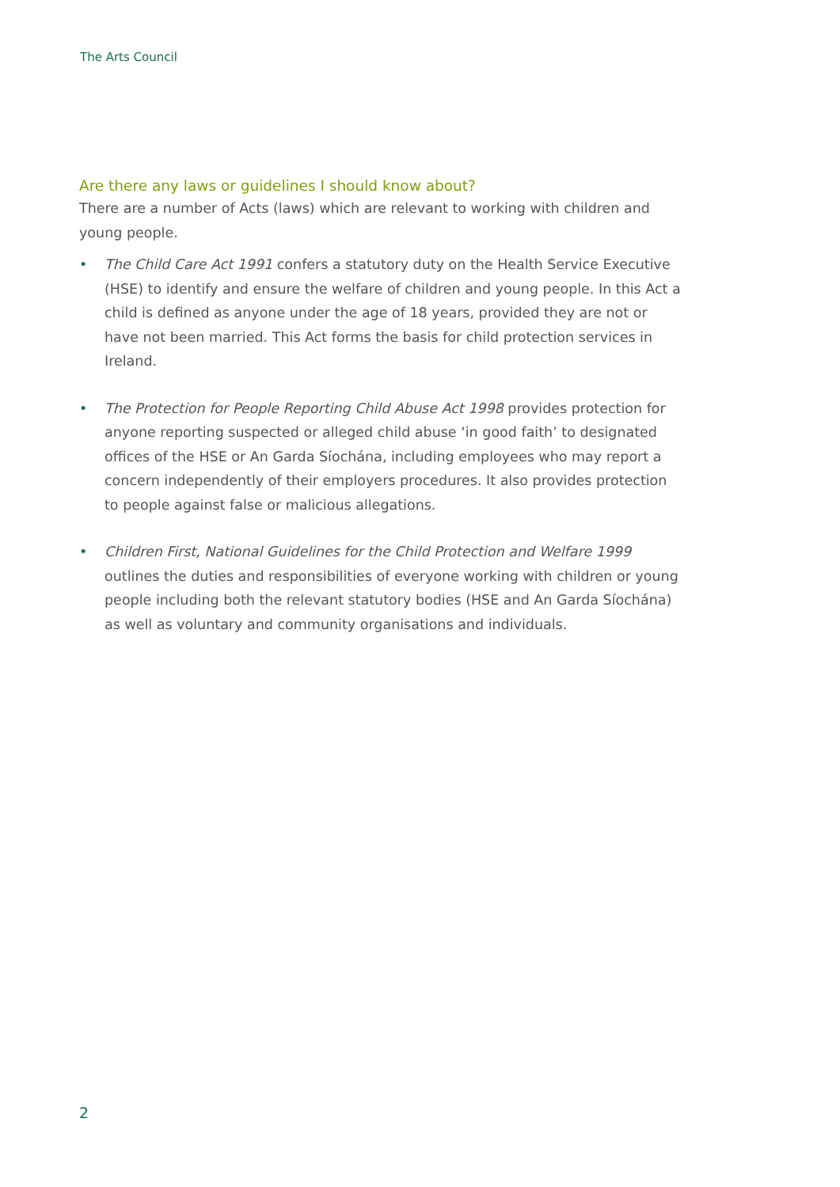The Arts Council
Are there any laws or guidelines I should know about?
There are a number of Acts (laws) which are relevant to working with children and young people.
• The Child Care Act 1991 confers a statutory duty on the Health Service Executive (HSE) to identify and ensure the welfare of children and young people. In this Act a child is defined as anyone under the age of 18 years, provided they are not or have not been married. This Act forms the basis for child protection services in Ireland.
• The Protection for People Reporting Child Abuse Act 1998 provides protection for anyone reporting suspected or alleged child abuse ‘in good faith’ to designated offices of the HSE or An Garda Síochána, including employees who may report a concern independently of their employers procedures. It also provides protection to people against false or malicious allegations.
• Children First, National Guidelines for the Child Protection and Welfare 1999 outlines the duties and responsibilities of everyone working with children or young people including both the relevant statutory bodies (HSE and An Garda Síochána) as well as voluntary and community organisations and individuals.
2